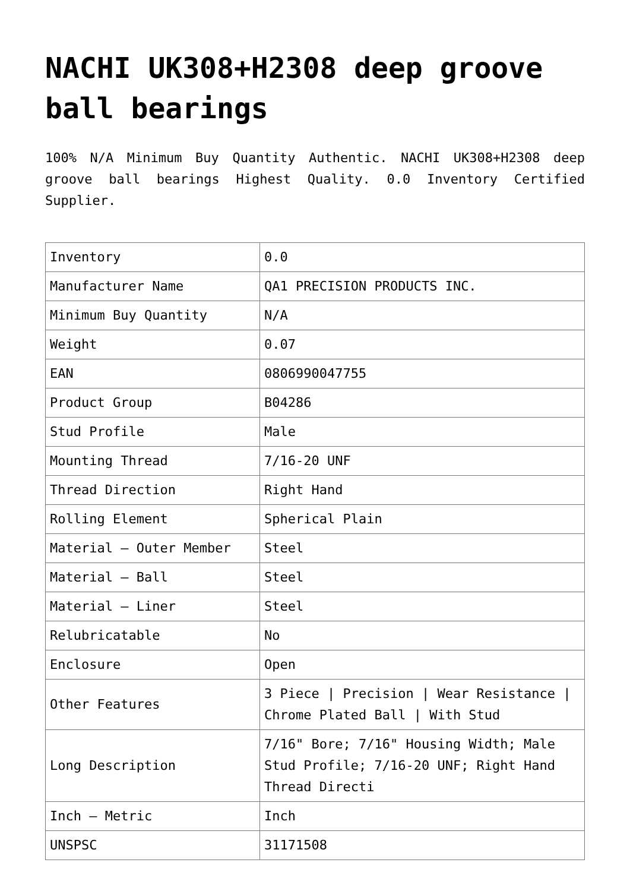NACHI UK308+H2308 deep groove ball bearings
100% N/A Minimum Buy Quantity Authentic. NACHI UK308+H2308 deep groove ball bearings Highest Quality. 0.0 Inventory Certified Supplier.
| Inventory | 0.0 |
| Manufacturer Name | QA1 PRECISION PRODUCTS INC. |
| Minimum Buy Quantity | N/A |
| Weight | 0.07 |
| EAN | 0806990047755 |
| Product Group | B04286 |
| Stud Profile | Male |
| Mounting Thread | 7/16-20 UNF |
| Thread Direction | Right Hand |
| Rolling Element | Spherical Plain |
| Material – Outer Member | Steel |
| Material – Ball | Steel |
| Material – Liner | Steel |
| Relubricatable | No |
| Enclosure | Open |
| Other Features | 3 Piece / Precision / Wear Resistance / Chrome Plated Ball / With Stud |
| Long Description | 7/16" Bore; 7/16" Housing Width; Male Stud Profile; 7/16-20 UNF; Right Hand Thread Directi |
| Inch – Metric | Inch |
| UNSPSC | 31171508 |